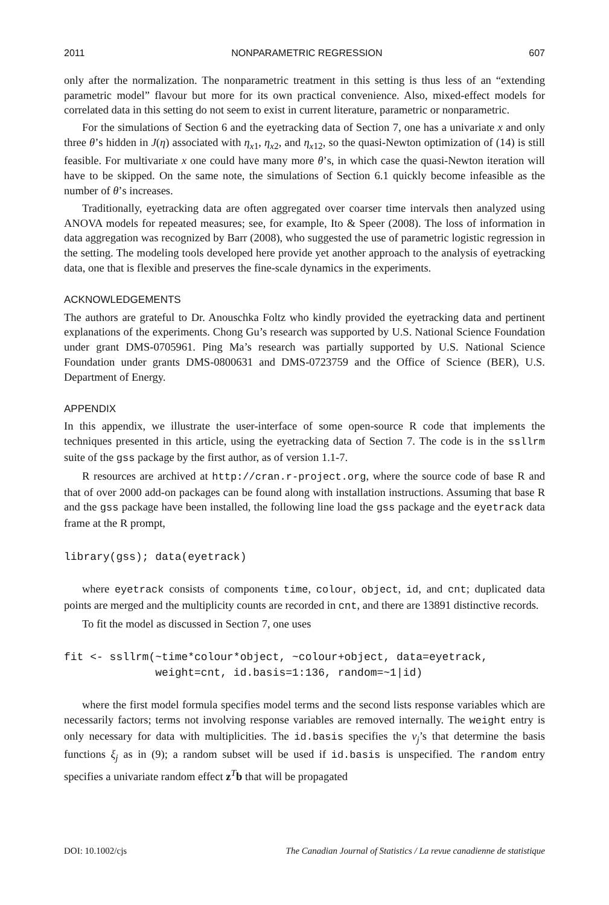2011 NONPARAMETRIC REGRESSION 607
only after the normalization. The nonparametric treatment in this setting is thus less of an “extending parametric model” flavour but more for its own practical convenience. Also, mixed-effect models for correlated data in this setting do not seem to exist in current literature, parametric or nonparametric.
For the simulations of Section 6 and the eyetracking data of Section 7, one has a univariate x and only three θ’s hidden in J(η) associated with η<sub>x1</sub>, η<sub>x2</sub>, and η<sub>x12</sub>, so the quasi-Newton optimization of (14) is still feasible. For multivariate x one could have many more θ’s, in which case the quasi-Newton iteration will have to be skipped. On the same note, the simulations of Section 6.1 quickly become infeasible as the number of θ’s increases.
Traditionally, eyetracking data are often aggregated over coarser time intervals then analyzed using ANOVA models for repeated measures; see, for example, Ito & Speer (2008). The loss of information in data aggregation was recognized by Barr (2008), who suggested the use of parametric logistic regression in the setting. The modeling tools developed here provide yet another approach to the analysis of eyetracking data, one that is flexible and preserves the fine-scale dynamics in the experiments.
ACKNOWLEDGEMENTS
The authors are grateful to Dr. Anouschka Foltz who kindly provided the eyetracking data and pertinent explanations of the experiments. Chong Gu’s research was supported by U.S. National Science Foundation under grant DMS-0705961. Ping Ma’s research was partially supported by U.S. National Science Foundation under grants DMS-0800631 and DMS-0723759 and the Office of Science (BER), U.S. Department of Energy.
APPENDIX
In this appendix, we illustrate the user-interface of some open-source R code that implements the techniques presented in this article, using the eyetracking data of Section 7. The code is in the ssllrm suite of the gss package by the first author, as of version 1.1-7.
R resources are archived at http://cran.r-project.org, where the source code of base R and that of over 2000 add-on packages can be found along with installation instructions. Assuming that base R and the gss package have been installed, the following line load the gss package and the eyetrack data frame at the R prompt,
library(gss); data(eyetrack)
where eyetrack consists of components time, colour, object, id, and cnt; duplicated data points are merged and the multiplicity counts are recorded in cnt, and there are 13891 distinctive records.
To fit the model as discussed in Section 7, one uses
fit <- ssllrm(~time*colour*object, ~colour+object, data=eyetrack,
              weight=cnt, id.basis=1:136, random=~1|id)
where the first model formula specifies model terms and the second lists response variables which are necessarily factors; terms not involving response variables are removed internally. The weight entry is only necessary for data with multiplicities. The id.basis specifies the v<sub>j</sub>’s that determine the basis functions ξ<sub>j</sub> as in (9); a random subset will be used if id.basis is unspecified. The random entry specifies a univariate random effect z<sup>T</sup>b that will be propagated
DOI: 10.1002/cjs The Canadian Journal of Statistics / La revue canadienne de statistique